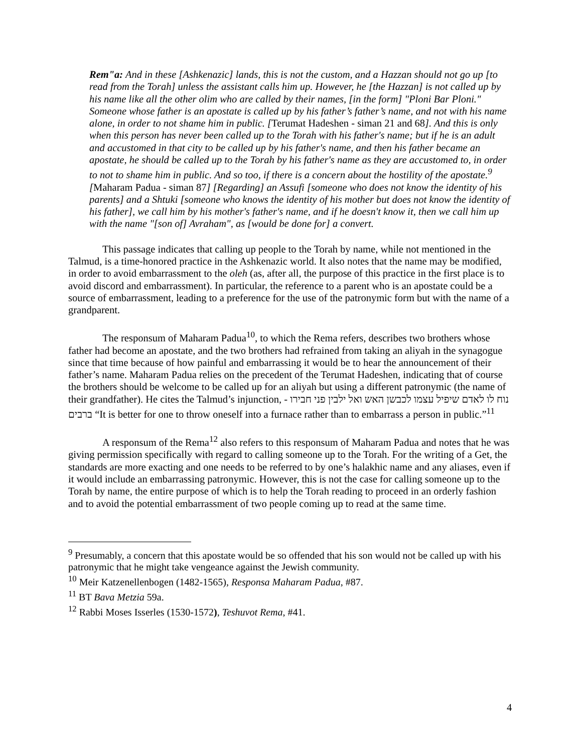Rem"a: And in these [Ashkenazic] lands, this is not the custom, and a Hazzan should not go up [to read from the Torah] unless the assistant calls him up. However, he [the Hazzan] is not called up by his name like all the other olim who are called by their names, [in the form] "Ploni Bar Ploni."
Someone whose father is an apostate is called up by his father’s father’s name, and not with his name alone, in order to not shame him in public. [Terumat Hadeshen - siman 21 and 68]. And this is only when this person has never been called up to the Torah with his father's name; but if he is an adult and accustomed in that city to be called up by his father's name, and then his father became an apostate, he should be called up to the Torah by his father's name as they are accustomed to, in order to not to shame him in public. And so too, if there is a concern about the hostility of the apostate.<sup>9</sup> [Maharam Padua - siman 87] [Regarding] an Assufi [someone who does not know the identity of his parents] and a Shtuki [someone who knows the identity of his mother but does not know the identity of his father], we call him by his mother's father's name, and if he doesn't know it, then we call him up with the name "[son of] Avraham", as [would be done for] a convert.
This passage indicates that calling up people to the Torah by name, while not mentioned in the Talmud, is a time-honored practice in the Ashkenazic world. It also notes that the name may be modified, in order to avoid embarrassment to the oleh (as, after all, the purpose of this practice in the first place is to avoid discord and embarrassment). In particular, the reference to a parent who is an apostate could be a source of embarrassment, leading to a preference for the use of the patronymic form but with the name of a grandparent.
The responsum of Maharam Padua<sup>10</sup>, to which the Rema refers, describes two brothers whose father had become an apostate, and the two brothers had refrained from taking an aliyah in the synagogue since that time because of how painful and embarrassing it would be to hear the announcement of their father’s name. Maharam Padua relies on the precedent of the Terumat Hadeshen, indicating that of course the brothers should be welcome to be called up for an aliyah but using a different patronymic (the name of their grandfather). He cites the Talmud’s injunction, - נוח לו לאדם שיפיל עצמו לכבשן האש ואל ילבין פני חבירו ברבים “It is better for one to throw oneself into a furnace rather than to embarrass a person in public.”<sup>11</sup>
A responsum of the Rema<sup>12</sup> also refers to this responsum of Maharam Padua and notes that he was giving permission specifically with regard to calling someone up to the Torah. For the writing of a Get, the standards are more exacting and one needs to be referred to by one’s halakhic name and any aliases, even if it would include an embarrassing patronymic. However, this is not the case for calling someone up to the Torah by name, the entire purpose of which is to help the Torah reading to proceed in an orderly fashion and to avoid the potential embarrassment of two people coming up to read at the same time.
<sup>9</sup> Presumably, a concern that this apostate would be so offended that his son would not be called up with his patronymic that he might take vengeance against the Jewish community.
<sup>10</sup> Meir Katzenellenbogen (1482-1565), Responsa Maharam Padua, #87.
<sup>11</sup> BT Bava Metzia 59a.
<sup>12</sup> Rabbi Moses Isserles (1530-1572), Teshuvot Rema, #41.
4